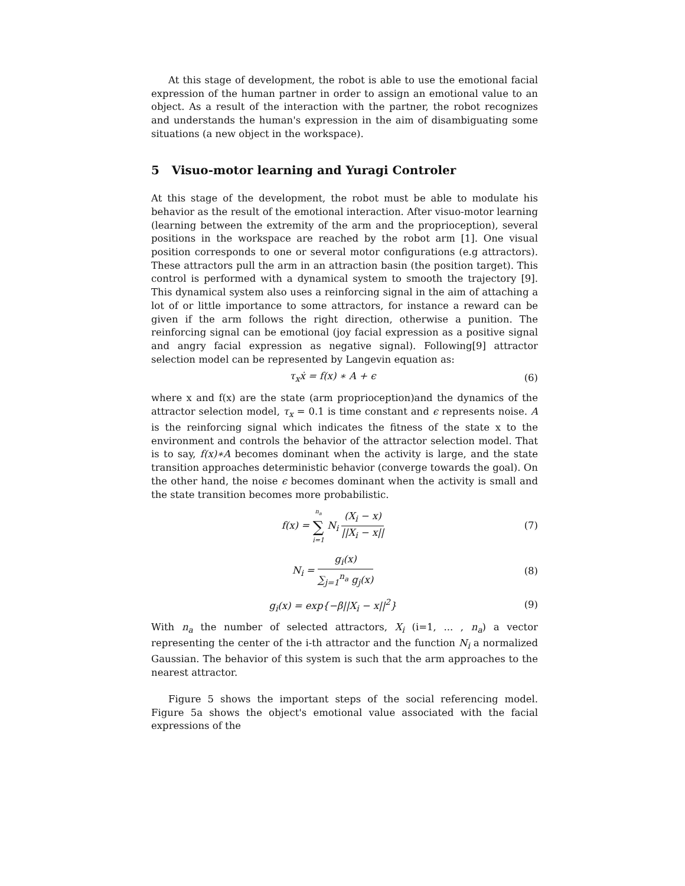At this stage of development, the robot is able to use the emotional facial expression of the human partner in order to assign an emotional value to an object. As a result of the interaction with the partner, the robot recognizes and understands the human's expression in the aim of disambiguating some situations (a new object in the workspace).
5 Visuo-motor learning and Yuragi Controler
At this stage of the development, the robot must be able to modulate his behavior as the result of the emotional interaction. After visuo-motor learning (learning between the extremity of the arm and the proprioception), several positions in the workspace are reached by the robot arm [1]. One visual position corresponds to one or several motor configurations (e.g attractors). These attractors pull the arm in an attraction basin (the position target). This control is performed with a dynamical system to smooth the trajectory [9]. This dynamical system also uses a reinforcing signal in the aim of attaching a lot of or little importance to some attractors, for instance a reward can be given if the arm follows the right direction, otherwise a punition. The reinforcing signal can be emotional (joy facial expression as a positive signal and angry facial expression as negative signal). Following[9] attractor selection model can be represented by Langevin equation as:
τ<sub>x</sub>ẋ = f(x) ∗ A + ϵ (6)
where x and f(x) are the state (arm proprioception)and the dynamics of the attractor selection model, τ<sub>x</sub> = 0.1 is time constant and ϵ represents noise. A is the reinforcing signal which indicates the fitness of the state x to the environment and controls the behavior of the attractor selection model. That is to say, f(x)∗A becomes dominant when the activity is large, and the state transition approaches deterministic behavior (converge towards the goal). On the other hand, the noise ϵ becomes dominant when the activity is small and the state transition becomes more probabilistic.
f(x) = n<sub>a</sub> ∑ i=1 N<sub>i</sub> (X<sub>i</sub> − x) ||X<sub>i</sub> − x||
(7)
N<sub>i</sub> = g<sub>i</sub>(x) ∑<sub>j=1</sub><sup>n<sub>a</sub></sup> g<sub>j</sub>(x) (8)
g<sub>i</sub>(x) = exp{−β||X<sub>i</sub> − x||<sup>2</sup>} (9)
With n<sub>a</sub> the number of selected attractors, X<sub>i</sub> (i=1, ... , n<sub>a</sub>) a vector representing the center of the i-th attractor and the function N<sub>i</sub> a normalized Gaussian. The behavior of this system is such that the arm approaches to the nearest attractor.
Figure 5 shows the important steps of the social referencing model. Figure 5a shows the object's emotional value associated with the facial expressions of the